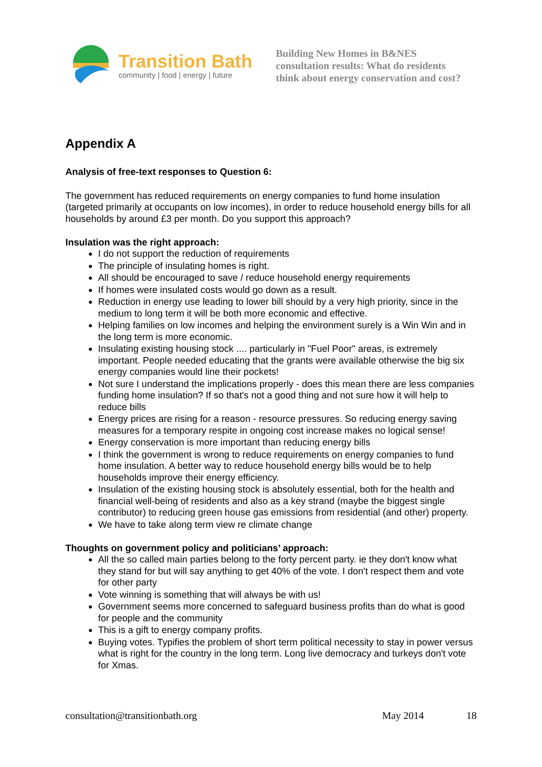Transition Bath
community | food | energy | future
Building New Homes in B&NES
consultation results: What do residents
think about energy conservation and cost?
Appendix A
Analysis of free-text responses to Question 6:
The government has reduced requirements on energy companies to fund home insulation (targeted primarily at occupants on low incomes), in order to reduce household energy bills for all households by around £3 per month. Do you support this approach?
Insulation was the right approach:
I do not support the reduction of requirements
The principle of insulating homes is right.
All should be encouraged to save / reduce household energy requirements
If homes were insulated costs would go down as a result.
Reduction in energy use leading to lower bill should by a very high priority, since in the medium to long term it will be both more economic and effective.
Helping families on low incomes and helping the environment surely is a Win Win and in the long term is more economic.
Insulating existing housing stock .... particularly in "Fuel Poor" areas, is extremely important. People needed educating that the grants were available otherwise the big six energy companies would line their pockets!
Not sure I understand the implications properly - does this mean there are less companies funding home insulation? If so that's not a good thing and not sure how it will help to reduce bills
Energy prices are rising for a reason - resource pressures. So reducing energy saving measures for a temporary respite in ongoing cost increase makes no logical sense!
Energy conservation is more important than reducing energy bills
I think the government is wrong to reduce requirements on energy companies to fund home insulation. A better way to reduce household energy bills would be to help households improve their energy efficiency.
Insulation of the existing housing stock is absolutely essential, both for the health and financial well-being of residents and also as a key strand (maybe the biggest single contributor) to reducing green house gas emissions from residential (and other) property.
We have to take along term view re climate change
Thoughts on government policy and politicians’ approach:
All the so called main parties belong to the forty percent party. ie they don't know what they stand for but will say anything to get 40% of the vote. I don't respect them and vote for other party
Vote winning is something that will always be with us!
Government seems more concerned to safeguard business profits than do what is good for people and the community
This is a gift to energy company profits.
Buying votes. Typifies the problem of short term political necessity to stay in power versus what is right for the country in the long term. Long live democracy and turkeys don't vote for Xmas.
consultation@transitionbath.org May 2014 18